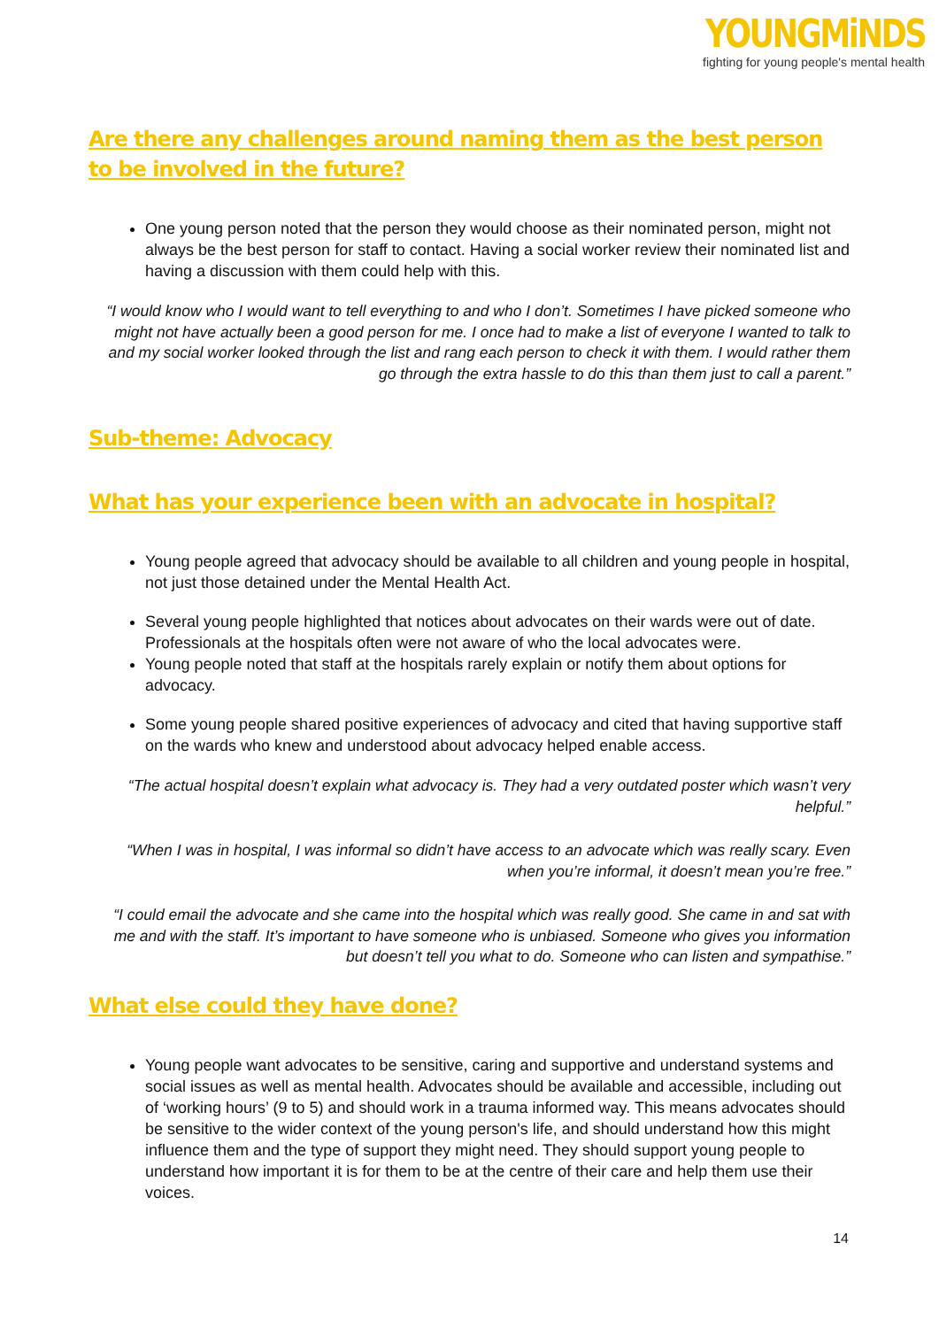YOUNGMiNDS
fighting for young people's mental health
Are there any challenges around naming them as the best person to be involved in the future?
One young person noted that the person they would choose as their nominated person, might not always be the best person for staff to contact. Having a social worker review their nominated list and having a discussion with them could help with this.
“I would know who I would want to tell everything to and who I don’t. Sometimes I have picked someone who might not have actually been a good person for me. I once had to make a list of everyone I wanted to talk to and my social worker looked through the list and rang each person to check it with them. I would rather them go through the extra hassle to do this than them just to call a parent.”
Sub-theme: Advocacy
What has your experience been with an advocate in hospital?
Young people agreed that advocacy should be available to all children and young people in hospital, not just those detained under the Mental Health Act.
Several young people highlighted that notices about advocates on their wards were out of date. Professionals at the hospitals often were not aware of who the local advocates were.
Young people noted that staff at the hospitals rarely explain or notify them about options for advocacy.
Some young people shared positive experiences of advocacy and cited that having supportive staff on the wards who knew and understood about advocacy helped enable access.
“The actual hospital doesn’t explain what advocacy is. They had a very outdated poster which wasn’t very helpful.”
“When I was in hospital, I was informal so didn’t have access to an advocate which was really scary. Even when you’re informal, it doesn’t mean you’re free.”
“I could email the advocate and she came into the hospital which was really good. She came in and sat with me and with the staff. It’s important to have someone who is unbiased. Someone who gives you information but doesn’t tell you what to do. Someone who can listen and sympathise.”
What else could they have done?
Young people want advocates to be sensitive, caring and supportive and understand systems and social issues as well as mental health. Advocates should be available and accessible, including out of ‘working hours’ (9 to 5) and should work in a trauma informed way. This means advocates should be sensitive to the wider context of the young person's life, and should understand how this might influence them and the type of support they might need. They should support young people to understand how important it is for them to be at the centre of their care and help them use their voices.
14